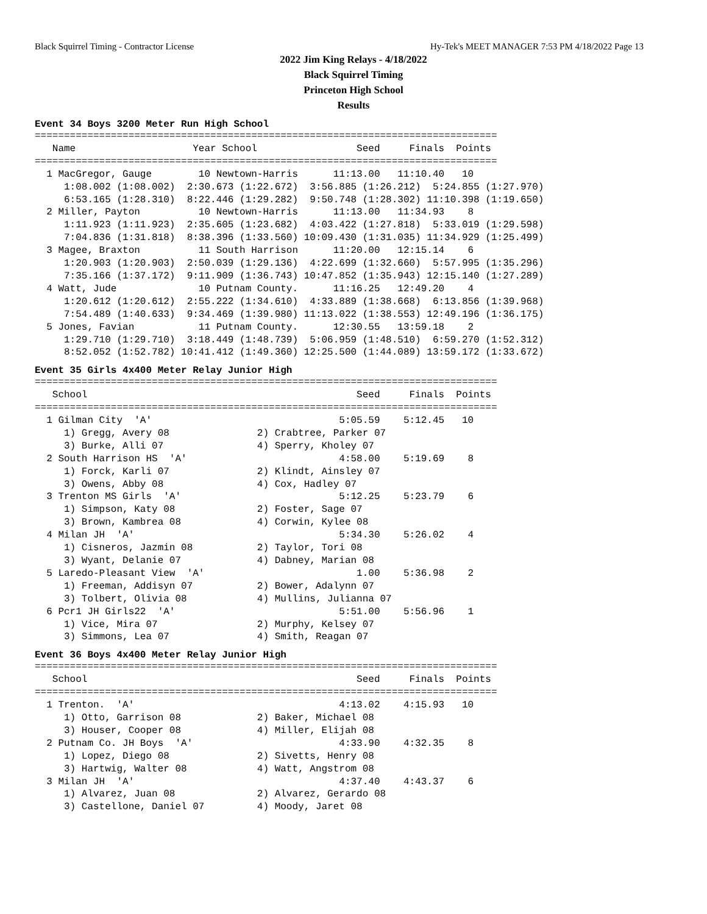Black Squirrel Timing - Contractor License Hy-Tek's MEET MANAGER 7:53 PM 4/18/2022 Page 13
2022 Jim King Relays - 4/18/2022
Black Squirrel Timing
Princeton High School
Results
Event 34 Boys 3200 Meter Run High School
===============================================================================
   Name                    Year School                 Seed     Finals  Points
===============================================================================
  1 MacGregor, Gauge        10 Newtown-Harris      11:13.00   11:10.40   10
     1:08.002 (1:08.002)  2:30.673 (1:22.672)  3:56.885 (1:26.212)  5:24.855 (1:27.970)
     6:53.165 (1:28.310)  8:22.446 (1:29.282)  9:50.748 (1:28.302) 11:10.398 (1:19.650)
  2 Miller, Payton          10 Newtown-Harris      11:13.00   11:34.93    8
     1:11.923 (1:11.923)  2:35.605 (1:23.682)  4:03.422 (1:27.818)  5:33.019 (1:29.598)
     7:04.836 (1:31.818)  8:38.396 (1:33.560) 10:09.430 (1:31.035) 11:34.929 (1:25.499)
  3 Magee, Braxton          11 South Harrison      11:20.00   12:15.14    6
     1:20.903 (1:20.903)  2:50.039 (1:29.136)  4:22.699 (1:32.660)  5:57.995 (1:35.296)
     7:35.166 (1:37.172)  9:11.909 (1:36.743) 10:47.852 (1:35.943) 12:15.140 (1:27.289)
  4 Watt, Jude              10 Putnam County.      11:16.25   12:49.20    4
     1:20.612 (1:20.612)  2:55.222 (1:34.610)  4:33.889 (1:38.668)  6:13.856 (1:39.968)
     7:54.489 (1:40.633)  9:34.469 (1:39.980) 11:13.022 (1:38.553) 12:49.196 (1:36.175)
  5 Jones, Favian           11 Putnam County.      12:30.55   13:59.18    2
     1:29.710 (1:29.710)  3:18.449 (1:48.739)  5:06.959 (1:48.510)  6:59.270 (1:52.312)
     8:52.052 (1:52.782) 10:41.412 (1:49.360) 12:25.500 (1:44.089) 13:59.172 (1:33.672)
Event 35 Girls 4x400 Meter Relay Junior High
===============================================================================
   School                                              Seed     Finals  Points
===============================================================================
  1 Gilman City  'A'                                5:05.59    5:12.45   10
     1) Gregg, Avery 08               2) Crabtree, Parker 07
     3) Burke, Alli 07                4) Sperry, Kholey 07
  2 South Harrison HS  'A'                          4:58.00    5:19.69    8
     1) Forck, Karli 07               2) Klindt, Ainsley 07
     3) Owens, Abby 08                4) Cox, Hadley 07
  3 Trenton MS Girls  'A'                           5:12.25    5:23.79    6
     1) Simpson, Katy 08              2) Foster, Sage 07
     3) Brown, Kambrea 08             4) Corwin, Kylee 08
  4 Milan JH  'A'                                   5:34.30    5:26.02    4
     1) Cisneros, Jazmin 08           2) Taylor, Tori 08
     3) Wyant, Delanie 07             4) Dabney, Marian 08
  5 Laredo-Pleasant View  'A'                          1.00    5:36.98    2
     1) Freeman, Addisyn 07           2) Bower, Adalynn 07
     3) Tolbert, Olivia 08            4) Mullins, Julianna 07
  6 Pcr1 JH Girls22  'A'                            5:51.00    5:56.96    1
     1) Vice, Mira 07                 2) Murphy, Kelsey 07
     3) Simmons, Lea 07               4) Smith, Reagan 07
Event 36 Boys 4x400 Meter Relay Junior High
===============================================================================
   School                                              Seed     Finals  Points
===============================================================================
  1 Trenton.  'A'                                   4:13.02    4:15.93   10
     1) Otto, Garrison 08             2) Baker, Michael 08
     3) Houser, Cooper 08             4) Miller, Elijah 08
  2 Putnam Co. JH Boys  'A'                         4:33.90    4:32.35    8
     1) Lopez, Diego 08               2) Sivetts, Henry 08
     3) Hartwig, Walter 08            4) Watt, Angstrom 08
  3 Milan JH  'A'                                   4:37.40    4:43.37    6
     1) Alvarez, Juan 08              2) Alvarez, Gerardo 08
     3) Castellone, Daniel 07         4) Moody, Jaret 08